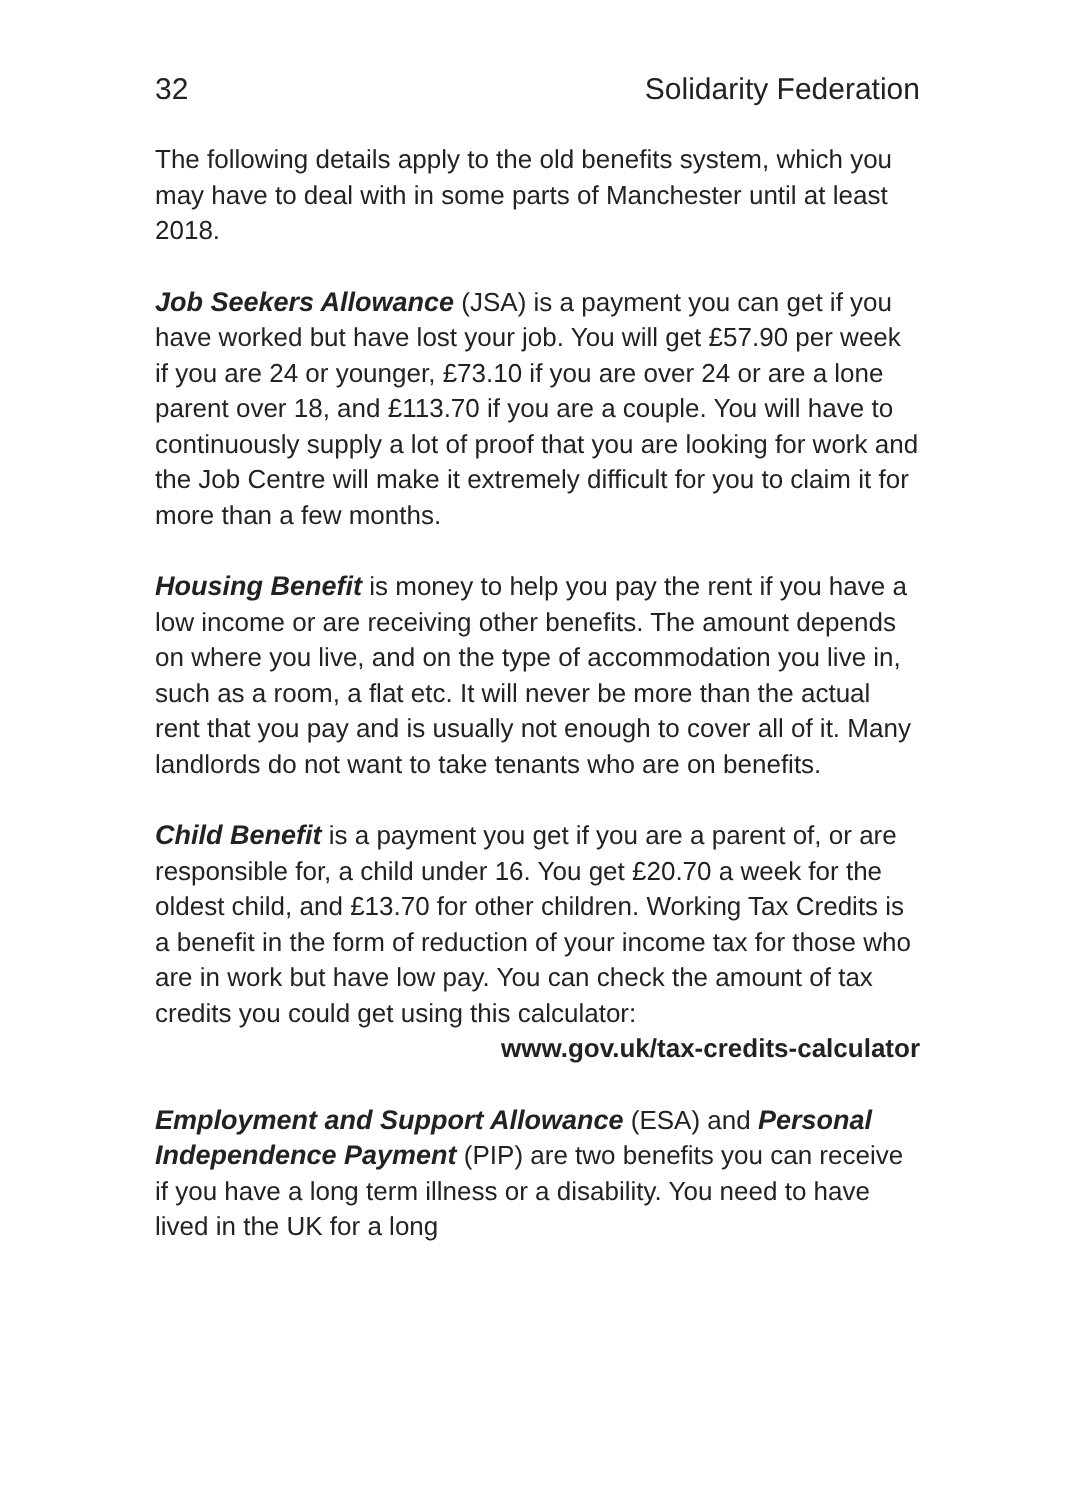32 Solidarity Federation
The following details apply to the old benefits system, which you may have to deal with in some parts of Manchester until at least 2018.
Job Seekers Allowance (JSA) is a payment you can get if you have worked but have lost your job. You will get £57.90 per week if you are 24 or younger, £73.10 if you are over 24 or are a lone parent over 18, and £113.70 if you are a couple. You will have to continuously supply a lot of proof that you are looking for work and the Job Centre will make it extremely difficult for you to claim it for more than a few months.
Housing Benefit is money to help you pay the rent if you have a low income or are receiving other benefits. The amount depends on where you live, and on the type of accommodation you live in, such as a room, a flat etc. It will never be more than the actual rent that you pay and is usually not enough to cover all of it. Many landlords do not want to take tenants who are on benefits.
Child Benefit is a payment you get if you are a parent of, or are responsible for, a child under 16. You get £20.70 a week for the oldest child, and £13.70 for other children. Working Tax Credits is a benefit in the form of reduction of your income tax for those who are in work but have low pay. You can check the amount of tax credits you could get using this calculator:
www.gov.uk/tax-credits-calculator
Employment and Support Allowance (ESA) and Personal Independence Payment (PIP) are two benefits you can receive if you have a long term illness or a disability. You need to have lived in the UK for a long